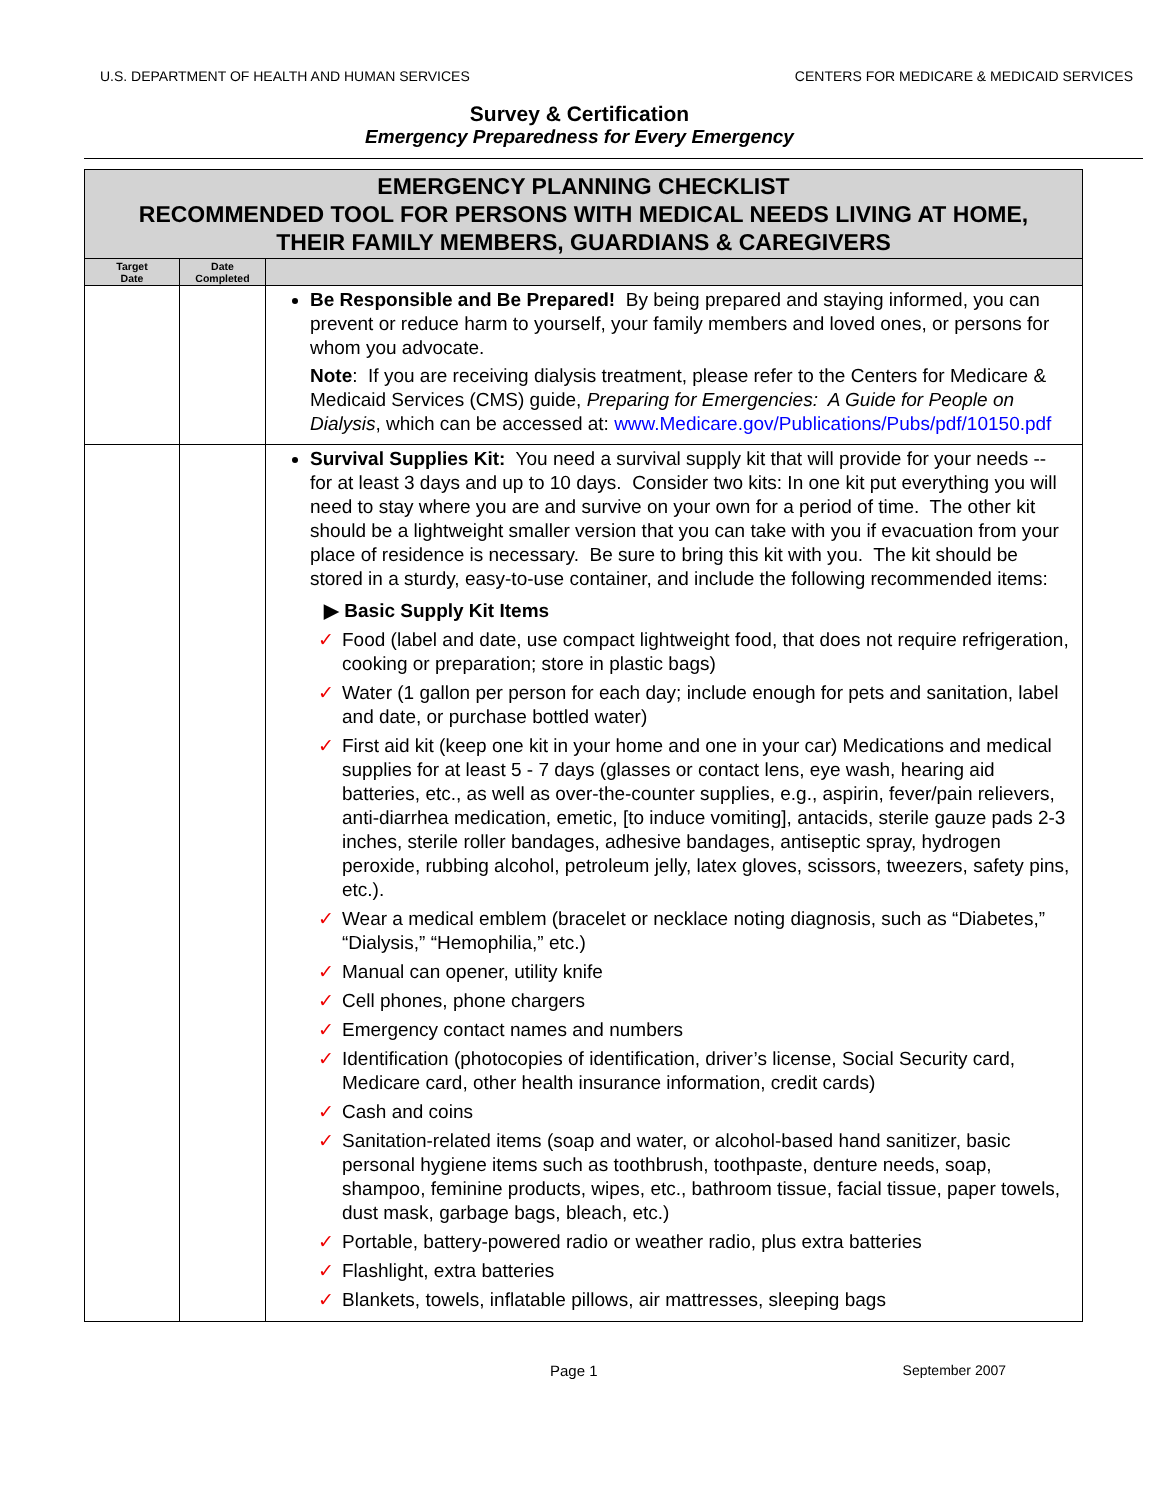U.S. DEPARTMENT OF HEALTH AND HUMAN SERVICES CENTERS FOR MEDICARE & MEDICAID SERVICES
Survey & Certification
Emergency Preparedness for Every Emergency
| EMERGENCY PLANNING CHECKLIST RECOMMENDED TOOL FOR PERSONS WITH MEDICAL NEEDS LIVING AT HOME, THEIR FAMILY MEMBERS, GUARDIANS & CAREGIVERS | | |
| --- | --- | --- |
| Target Date | Date Completed | |
| | | Be Responsible and Be Prepared! By being prepared and staying informed, you can prevent or reduce harm to yourself, your family members and loved ones, or persons for whom you advocate. Note : If you are receiving dialysis treatment, please refer to the Centers for Medicare & Medicaid Services (CMS) guide, Preparing for Emergencies: A Guide for People on Dialysis , which can be accessed at: www.Medicare.gov/Publications/Pubs/pdf/10150.pdf |
| | | Survival Supplies Kit: You need a survival supply kit that will provide for your needs -- for at least 3 days and up to 10 days. Consider two kits: In one kit put everything you will need to stay where you are and survive on your own for a period of time. The other kit should be a lightweight smaller version that you can take with you if evacuation from your place of residence is necessary. Be sure to bring this kit with you. The kit should be stored in a sturdy, easy-to-use container, and include the following recommended items: ▶ Basic Supply Kit Items ✓ Food (label and date, use compact lightweight food, that does not require refrigeration, cooking or preparation; store in plastic bags) ✓ Water (1 gallon per person for each day; include enough for pets and sanitation, label and date, or purchase bottled water) ✓ First aid kit (keep one kit in your home and one in your car) Medications and medical supplies for at least 5 - 7 days (glasses or contact lens, eye wash, hearing aid batteries, etc., as well as over-the-counter supplies, e.g., aspirin, fever/pain relievers, anti-diarrhea medication, emetic, [to induce vomiting], antacids, sterile gauze pads 2-3 inches, sterile roller bandages, adhesive bandages, antiseptic spray, hydrogen peroxide, rubbing alcohol, petroleum jelly, latex gloves, scissors, tweezers, safety pins, etc.). ✓ Wear a medical emblem (bracelet or necklace noting diagnosis, such as “Diabetes,” “Dialysis,” “Hemophilia,” etc.) ✓ Manual can opener, utility knife ✓ Cell phones, phone chargers ✓ Emergency contact names and numbers ✓ Identification (photocopies of identification, driver’s license, Social Security card, Medicare card, other health insurance information, credit cards) ✓ Cash and coins ✓ Sanitation-related items (soap and water, or alcohol-based hand sanitizer, basic personal hygiene items such as toothbrush, toothpaste, denture needs, soap, shampoo, feminine products, wipes, etc., bathroom tissue, facial tissue, paper towels, dust mask, garbage bags, bleach, etc.) ✓ Portable, battery-powered radio or weather radio, plus extra batteries ✓ Flashlight, extra batteries ✓ Blankets, towels, inflatable pillows, air mattresses, sleeping bags |
Page 1 September 2007